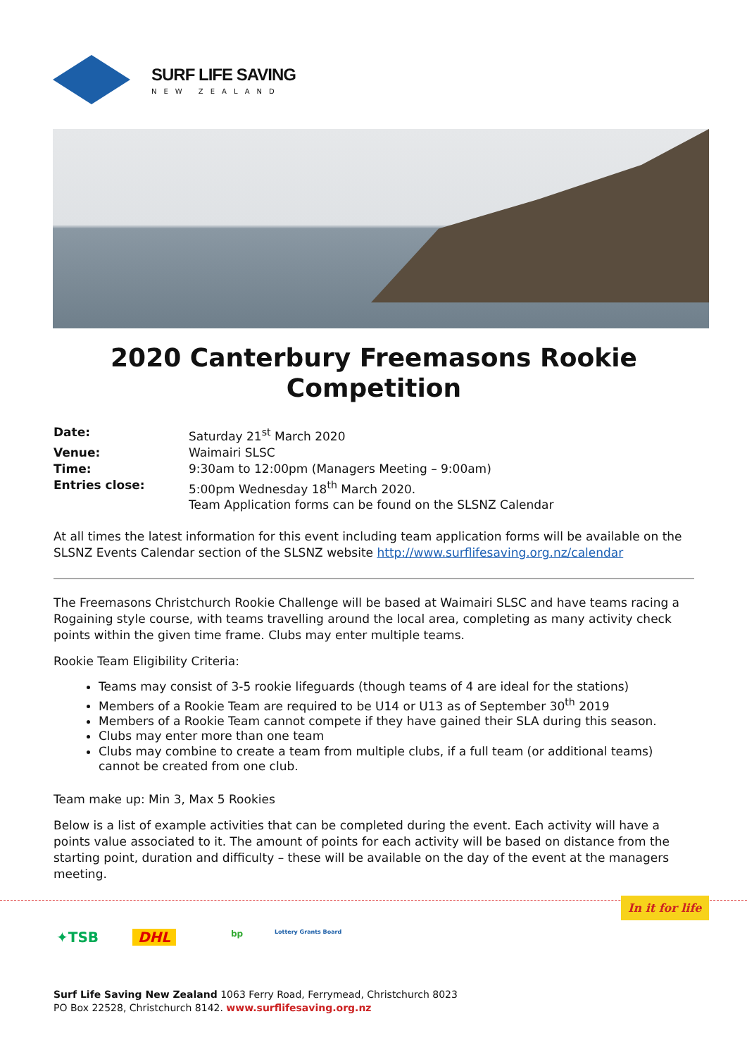SURF LIFE SAVING
NEW ZEALAND
2020 Canterbury Freemasons Rookie Competition
Date: Saturday 21<sup>st</sup> March 2020
Venue: Waimairi SLSC
Time: 9:30am to 12:00pm (Managers Meeting – 9:00am)
Entries close: 5:00pm Wednesday 18<sup>th</sup> March 2020.
Team Application forms can be found on the SLSNZ Calendar
At all times the latest information for this event including team application forms will be available on the SLSNZ Events Calendar section of the SLSNZ website http://www.surflifesaving.org.nz/calendar
The Freemasons Christchurch Rookie Challenge will be based at Waimairi SLSC and have teams racing a Rogaining style course, with teams travelling around the local area, completing as many activity check points within the given time frame. Clubs may enter multiple teams.
Rookie Team Eligibility Criteria:
Teams may consist of 3-5 rookie lifeguards (though teams of 4 are ideal for the stations)
Members of a Rookie Team are required to be U14 or U13 as of September 30<sup>th</sup> 2019
Members of a Rookie Team cannot compete if they have gained their SLA during this season.
Clubs may enter more than one team
Clubs may combine to create a team from multiple clubs, if a full team (or additional teams) cannot be created from one club.
Team make up: Min 3, Max 5 Rookies
Below is a list of example activities that can be completed during the event. Each activity will have a points value associated to it. The amount of points for each activity will be based on distance from the starting point, duration and difficulty – these will be available on the day of the event at the managers meeting.
In it for life
✦TSB DHL bp Lottery Grants Board
Surf Life Saving New Zealand 1063 Ferry Road, Ferrymead, Christchurch 8023
PO Box 22528, Christchurch 8142. www.surflifesaving.org.nz